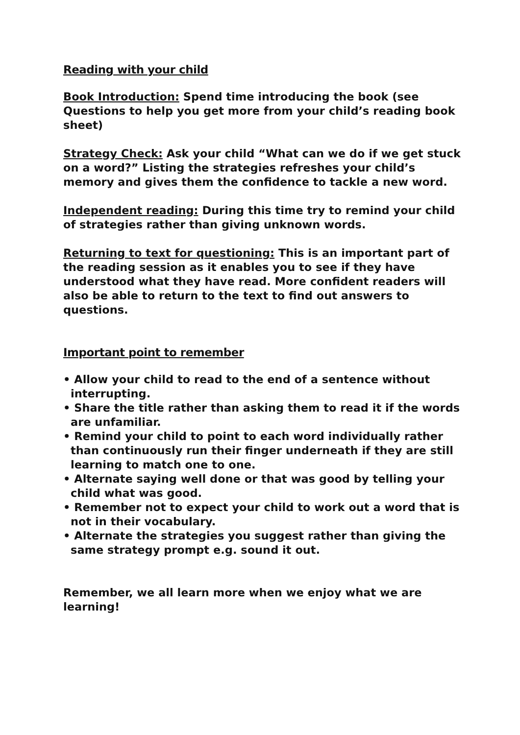Reading with your child
Book Introduction: Spend time introducing the book (see Questions to help you get more from your child’s reading book sheet)
Strategy Check: Ask your child “What can we do if we get stuck on a word?” Listing the strategies refreshes your child’s memory and gives them the confidence to tackle a new word.
Independent reading: During this time try to remind your child of strategies rather than giving unknown words.
Returning to text for questioning: This is an important part of the reading session as it enables you to see if they have understood what they have read. More confident readers will also be able to return to the text to find out answers to questions.
Important point to remember
• Allow your child to read to the end of a sentence without interrupting.
• Share the title rather than asking them to read it if the words are unfamiliar.
• Remind your child to point to each word individually rather than continuously run their finger underneath if they are still learning to match one to one.
• Alternate saying well done or that was good by telling your child what was good.
• Remember not to expect your child to work out a word that is not in their vocabulary.
• Alternate the strategies you suggest rather than giving the same strategy prompt e.g. sound it out.
Remember, we all learn more when we enjoy what we are learning!